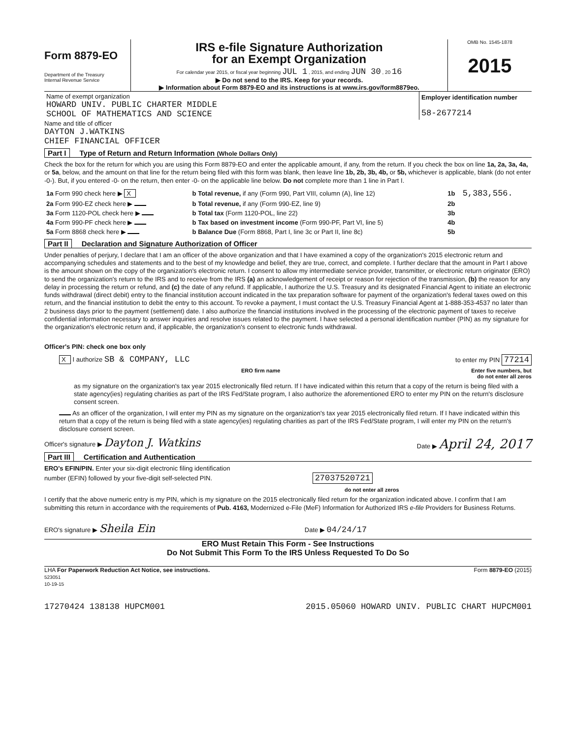Form 8879-EO
Department of the Treasury
Internal Revenue Service
IRS e-file Signature Authorization
for an Exempt Organization
For calendar year 2015, or fiscal year beginning JUL 1 , 2015, and ending JUN 30 , 20 16
▶ Do not send to the IRS. Keep for your records.
▶ Information about Form 8879-EO and its instructions is at www.irs.gov/form8879eo.
OMB No. 1545-1878
2015
| Name of exempt organization HOWARD UNIV. PUBLIC CHARTER MIDDLE SCHOOL OF MATHEMATICS AND SCIENCE | Employer identification number 58-2677214 |
Name and title of officer
DAYTON J.WATKINS
CHIEF FINANCIAL OFFICER
Part I Type of Return and Return Information (Whole Dollars Only)
Check the box for the return for which you are using this Form 8879-EO and enter the applicable amount, if any, from the return. If you check the box on line 1a, 2a, 3a, 4a, or 5a, below, and the amount on that line for the return being filed with this form was blank, then leave line 1b, 2b, 3b, 4b, or 5b, whichever is applicable, blank (do not enter -0-). But, if you entered -0- on the return, then enter -0- on the applicable line below. Do not complete more than 1 line in Part I.
| 1a Form 990 check here ▶ X | b Total revenue, if any (Form 990, Part VIII, column (A), line 12) | 1b | 5,383,556. |
| 2a Form 990-EZ check here ▶ | b Total revenue, if any (Form 990-EZ, line 9) | 2b | |
| 3a Form 1120-POL check here ▶ | b Total tax (Form 1120-POL, line 22) | 3b | |
| 4a Form 990-PF check here ▶ | b Tax based on investment income (Form 990-PF, Part VI, line 5) | 4b | |
| 5a Form 8868 check here ▶ | b Balance Due (Form 8868, Part I, line 3c or Part II, line 8c) | 5b | |
Part II Declaration and Signature Authorization of Officer
Under penalties of perjury, I declare that I am an officer of the above organization and that I have examined a copy of the organization's 2015 electronic return and accompanying schedules and statements and to the best of my knowledge and belief, they are true, correct, and complete. I further declare that the amount in Part I above is the amount shown on the copy of the organization's electronic return. I consent to allow my intermediate service provider, transmitter, or electronic return originator (ERO) to send the organization's return to the IRS and to receive from the IRS (a) an acknowledgement of receipt or reason for rejection of the transmission, (b) the reason for any delay in processing the return or refund, and (c) the date of any refund. If applicable, I authorize the U.S. Treasury and its designated Financial Agent to initiate an electronic funds withdrawal (direct debit) entry to the financial institution account indicated in the tax preparation software for payment of the organization's federal taxes owed on this return, and the financial institution to debit the entry to this account. To revoke a payment, I must contact the U.S. Treasury Financial Agent at 1-888-353-4537 no later than 2 business days prior to the payment (settlement) date. I also authorize the financial institutions involved in the processing of the electronic payment of taxes to receive confidential information necessary to answer inquiries and resolve issues related to the payment. I have selected a personal identification number (PIN) as my signature for the organization's electronic return and, if applicable, the organization's consent to electronic funds withdrawal.
Officer's PIN: check one box only
X I authorize SB & COMPANY, LLC to enter my PIN 77214
ERO firm name Enter five numbers, but
do not enter all zeros
as my signature on the organization's tax year 2015 electronically filed return. If I have indicated within this return that a copy of the return is being filed with a state agency(ies) regulating charities as part of the IRS Fed/State program, I also authorize the aforementioned ERO to enter my PIN on the return's disclosure consent screen.
As an officer of the organization, I will enter my PIN as my signature on the organization's tax year 2015 electronically filed return. If I have indicated within this return that a copy of the return is being filed with a state agency(ies) regulating charities as part of the IRS Fed/State program, I will enter my PIN on the return's disclosure consent screen.
Officer's signature ▶ Dayton J. Watkins Date ▶ April 24, 2017
Part III Certification and Authentication
ERO's EFIN/PIN. Enter your six-digit electronic filing identification
number (EFIN) followed by your five-digit self-selected PIN. 27037520721
do not enter all zeros
I certify that the above numeric entry is my PIN, which is my signature on the 2015 electronically filed return for the organization indicated above. I confirm that I am submitting this return in accordance with the requirements of Pub. 4163, Modernized e-File (MeF) Information for Authorized IRS e-file Providers for Business Returns.
ERO's signature ▶ Sheila Ein Date ▶ 04/24/17
ERO Must Retain This Form - See Instructions
Do Not Submit This Form To the IRS Unless Requested To Do So
LHA For Paperwork Reduction Act Notice, see instructions.
523051
10-19-15 Form 8879-EO (2015)
17270424 138138 HUPCM001 2015.05060 HOWARD UNIV. PUBLIC CHART HUPCM001